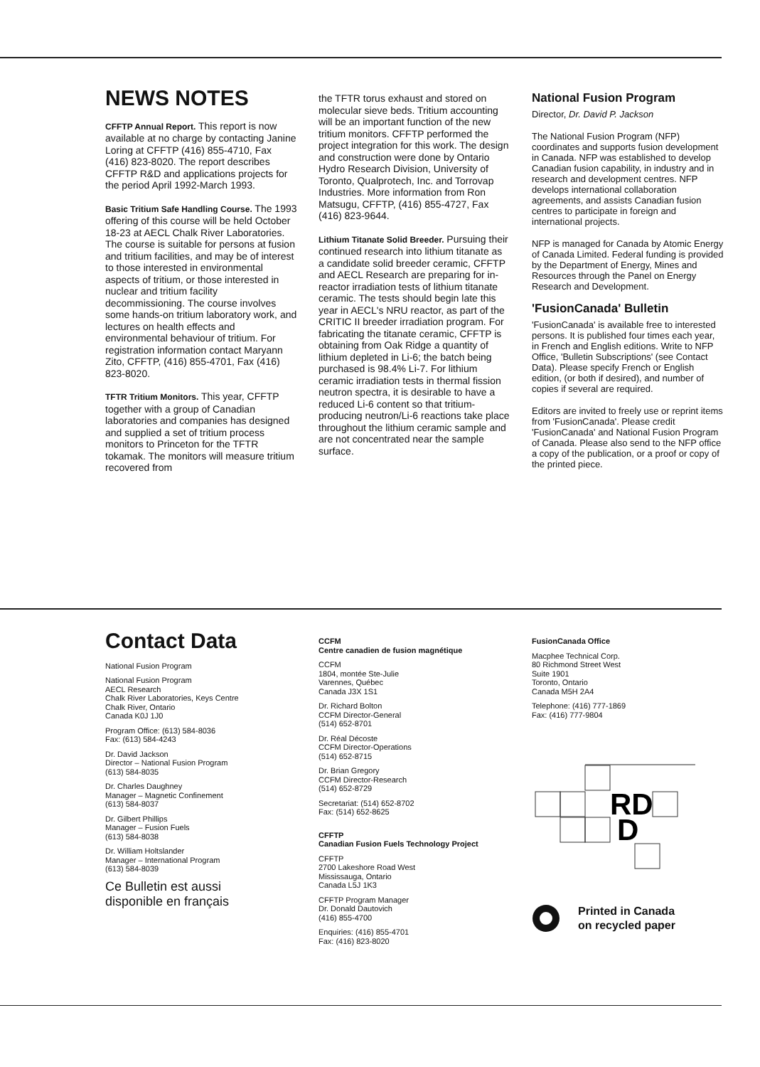NEWS NOTES
CFFTP Annual Report. This report is now available at no charge by contacting Janine Loring at CFFTP (416) 855-4710, Fax (416) 823-8020. The report describes CFFTP R&D and applications projects for the period April 1992-March 1993.
Basic Tritium Safe Handling Course. The 1993 offering of this course will be held October 18-23 at AECL Chalk River Laboratories. The course is suitable for persons at fusion and tritium facilities, and may be of interest to those interested in environmental aspects of tritium, or those interested in nuclear and tritium facility decommissioning. The course involves some hands-on tritium laboratory work, and lectures on health effects and environmental behaviour of tritium. For registration information contact Maryann Zito, CFFTP, (416) 855-4701, Fax (416) 823-8020.
TFTR Tritium Monitors. This year, CFFTP together with a group of Canadian laboratories and companies has designed and supplied a set of tritium process monitors to Princeton for the TFTR tokamak. The monitors will measure tritium recovered from
the TFTR torus exhaust and stored on molecular sieve beds. Tritium accounting will be an important function of the new tritium monitors. CFFTP performed the project integration for this work. The design and construction were done by Ontario Hydro Research Division, University of Toronto, Qualprotech, Inc. and Torrovap Industries. More information from Ron Matsugu, CFFTP, (416) 855-4727, Fax (416) 823-9644.
Lithium Titanate Solid Breeder. Pursuing their continued research into lithium titanate as a candidate solid breeder ceramic, CFFTP and AECL Research are preparing for in-reactor irradiation tests of lithium titanate ceramic. The tests should begin late this year in AECL's NRU reactor, as part of the CRITIC II breeder irradiation program. For fabricating the titanate ceramic, CFFTP is obtaining from Oak Ridge a quantity of lithium depleted in Li-6; the batch being purchased is 98.4% Li-7. For lithium ceramic irradiation tests in thermal fission neutron spectra, it is desirable to have a reduced Li-6 content so that tritium-producing neutron/Li-6 reactions take place throughout the lithium ceramic sample and are not concentrated near the sample surface.
National Fusion Program
Director, Dr. David P. Jackson
The National Fusion Program (NFP) coordinates and supports fusion development in Canada. NFP was established to develop Canadian fusion capability, in industry and in research and development centres. NFP develops international collaboration agreements, and assists Canadian fusion centres to participate in foreign and international projects.
NFP is managed for Canada by Atomic Energy of Canada Limited. Federal funding is provided by the Department of Energy, Mines and Resources through the Panel on Energy Research and Development.
'FusionCanada' Bulletin
'FusionCanada' is available free to interested persons. It is published four times each year, in French and English editions. Write to NFP Office, 'Bulletin Subscriptions' (see Contact Data). Please specify French or English edition, (or both if desired), and number of copies if several are required.
Editors are invited to freely use or reprint items from 'FusionCanada'. Please credit 'FusionCanada' and National Fusion Program of Canada. Please also send to the NFP office a copy of the publication, or a proof or copy of the printed piece.
Contact Data
National Fusion Program
National Fusion Program
AECL Research
Chalk River Laboratories, Keys Centre
Chalk River, Ontario
Canada K0J 1J0
Program Office: (613) 584-8036
Fax: (613) 584-4243
Dr. David Jackson
Director – National Fusion Program
(613) 584-8035
Dr. Charles Daughney
Manager – Magnetic Confinement
(613) 584-8037
Dr. Gilbert Phillips
Manager – Fusion Fuels
(613) 584-8038
Dr. William Holtslander
Manager – International Program
(613) 584-8039
Ce Bulletin est aussi
disponible en français
CCFM
Centre canadien de fusion magnétique
CCFM
1804, montée Ste-Julie
Varennes, Québec
Canada J3X 1S1
Dr. Richard Bolton
CCFM Director-General
(514) 652-8701
Dr. Réal Décoste
CCFM Director-Operations
(514) 652-8715
Dr. Brian Gregory
CCFM Director-Research
(514) 652-8729
Secretariat: (514) 652-8702
Fax: (514) 652-8625
CFFTP
Canadian Fusion Fuels Technology Project
CFFTP
2700 Lakeshore Road West
Mississauga, Ontario
Canada L5J 1K3
CFFTP Program Manager
Dr. Donald Dautovich
(416) 855-4700
Enquiries: (416) 855-4701
Fax: (416) 823-8020
FusionCanada Office
Macphee Technical Corp.
80 Richmond Street West
Suite 1901
Toronto, Ontario
Canada M5H 2A4
Telephone: (416) 777-1869
Fax: (416) 777-9804
RD
D
Printed in Canada
on recycled paper